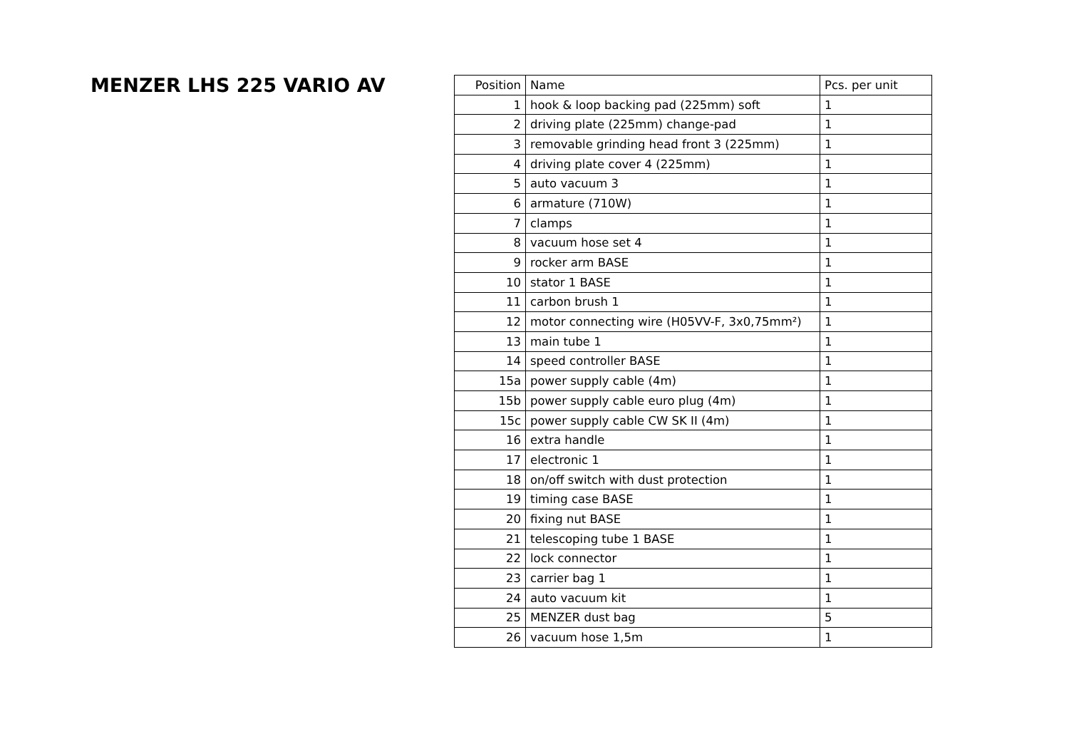MENZER LHS 225 VARIO AV
| Position | Name | Pcs. per unit |
| --- | --- | --- |
| 1 | hook & loop backing pad (225mm) soft | 1 |
| 2 | driving plate (225mm) change-pad | 1 |
| 3 | removable grinding head front 3 (225mm) | 1 |
| 4 | driving plate cover 4 (225mm) | 1 |
| 5 | auto vacuum 3 | 1 |
| 6 | armature (710W) | 1 |
| 7 | clamps | 1 |
| 8 | vacuum hose set 4 | 1 |
| 9 | rocker arm BASE | 1 |
| 10 | stator 1 BASE | 1 |
| 11 | carbon brush 1 | 1 |
| 12 | motor connecting wire (H05VV-F, 3x0,75mm²) | 1 |
| 13 | main tube 1 | 1 |
| 14 | speed controller BASE | 1 |
| 15a | power supply cable (4m) | 1 |
| 15b | power supply cable euro plug (4m) | 1 |
| 15c | power supply cable CW SK II (4m) | 1 |
| 16 | extra handle | 1 |
| 17 | electronic 1 | 1 |
| 18 | on/off switch with dust protection | 1 |
| 19 | timing case BASE | 1 |
| 20 | fixing nut BASE | 1 |
| 21 | telescoping tube 1 BASE | 1 |
| 22 | lock connector | 1 |
| 23 | carrier bag 1 | 1 |
| 24 | auto vacuum kit | 1 |
| 25 | MENZER dust bag | 5 |
| 26 | vacuum hose 1,5m | 1 |